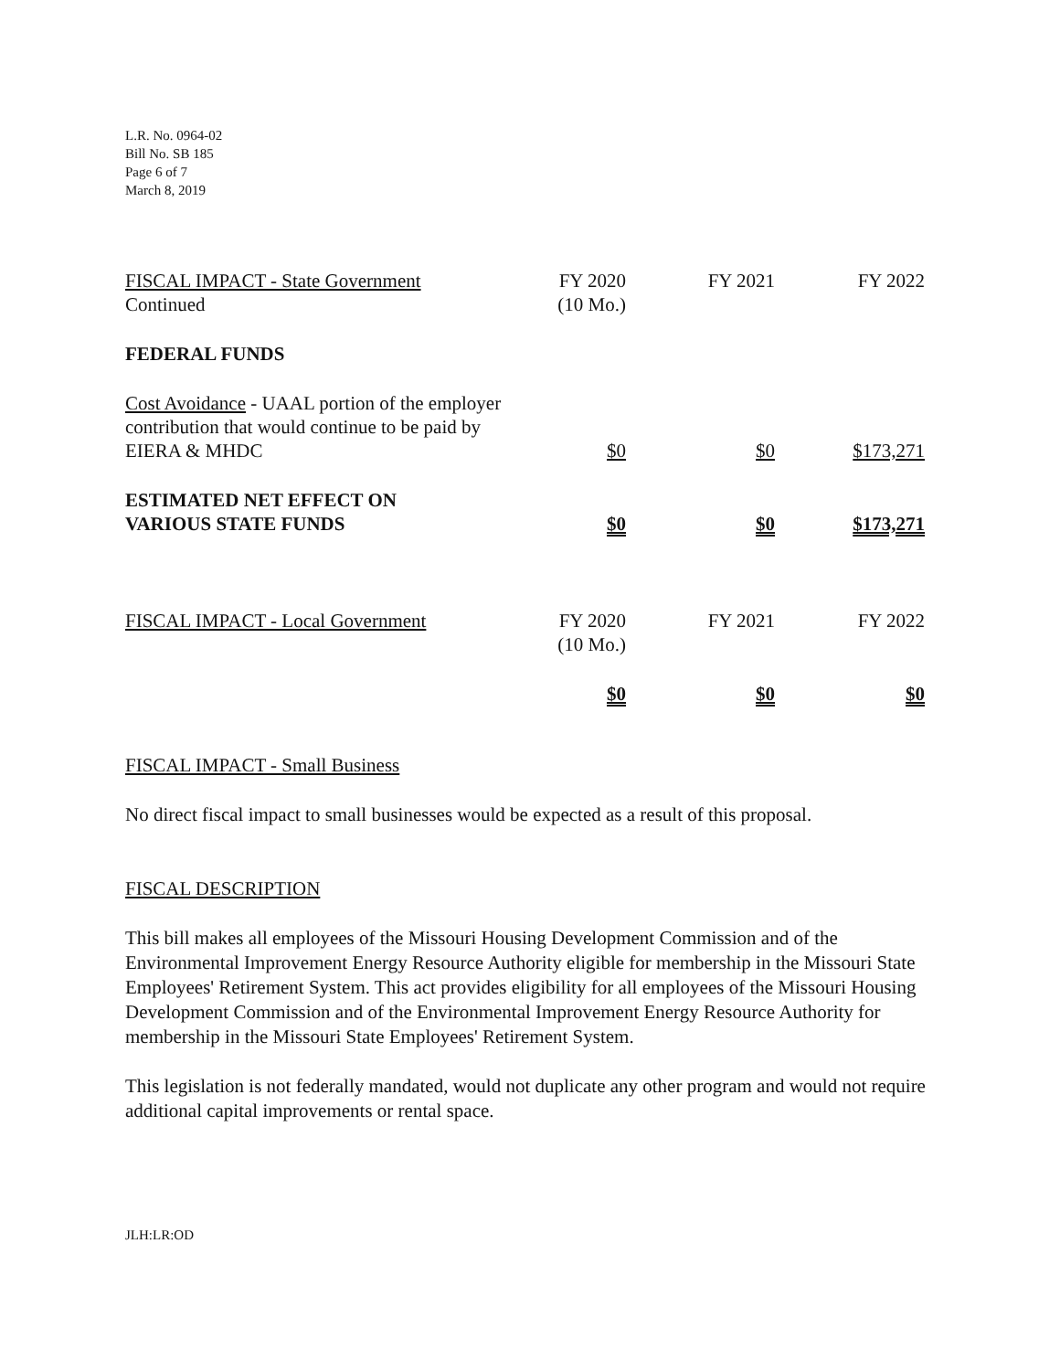L.R. No. 0964-02
Bill No. SB 185
Page 6 of 7
March 8, 2019
| FISCAL IMPACT - State Government Continued | FY 2020 (10 Mo.) | FY 2021 | FY 2022 |
| FEDERAL FUNDS | | | |
| Cost Avoidance - UAAL portion of the employer contribution that would continue to be paid by EIERA & MHDC | $0 | $0 | $173,271 |
| ESTIMATED NET EFFECT ON VARIOUS STATE FUNDS | $0 | $0 | $173,271 |
| FISCAL IMPACT - Local Government | FY 2020 (10 Mo.) | FY 2021 | FY 2022 |
| | $0 | $0 | $0 |
FISCAL IMPACT - Small Business
No direct fiscal impact to small businesses would be expected as a result of this proposal.
FISCAL DESCRIPTION
This bill makes all employees of the Missouri Housing Development Commission and of the Environmental Improvement Energy Resource Authority eligible for membership in the Missouri State Employees' Retirement System. This act provides eligibility for all employees of the Missouri Housing Development Commission and of the Environmental Improvement Energy Resource Authority for membership in the Missouri State Employees' Retirement System.
This legislation is not federally mandated, would not duplicate any other program and would not require additional capital improvements or rental space.
JLH:LR:OD